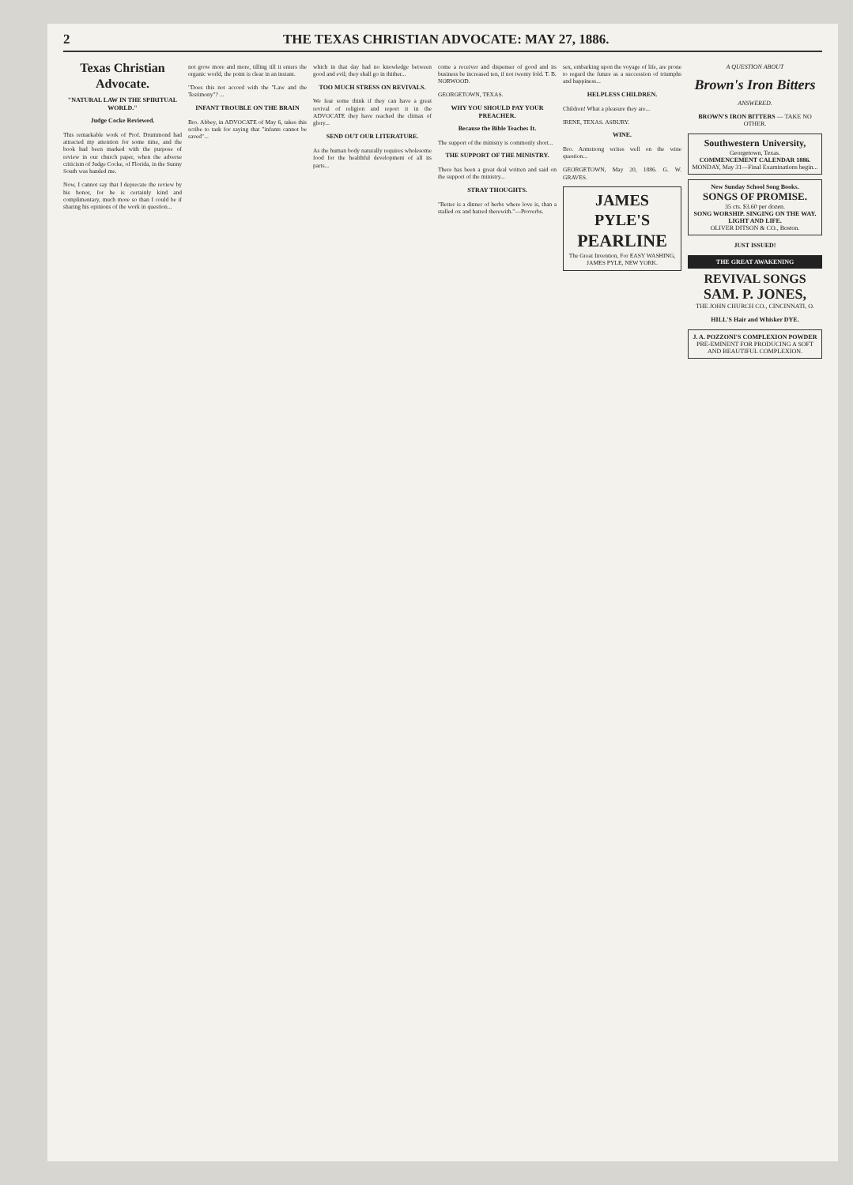2 THE TEXAS CHRISTIAN ADVOCATE: MAY 27, 1886.
Texas Christian Advocate.
"NATURAL LAW IN THE SPIRITUAL WORLD."
Judge Cocke Reviewed.
This remarkable work of Prof. Drummond had attracted my attention for some time, and the book had been marked with the purpose of review in our church paper, when the adverse criticism of Judge Cocke, of Florida, in the Sunny South was handed me.
Now, I cannot say that I deprecate the review by his honor, for he is certainly kind and complimentary, much more so than I could be if sharing his opinions of the work in question...
not grow more and more, tilling till it enters the organic world, the point is clear in an instant.
"Does this not accord with the "Law and the Testimony"? ...
INFANT TROUBLE ON THE BRAIN
Bro. Abbey, in ADVOCATE of May 6, takes this scribe to task for saying that "infants cannot be saved"...
which in that day had no knowledge between good and evil; they shall go in thither...
TOO MUCH STRESS ON REVIVALS.
We fear some think if they can have a great revival of religion and report it in the ADVOCATE they have reached the climax of glory...
SEND OUT OUR LITERATURE.
As the human body naturally requires wholesome food for the healthful development of all its parts...
come a receiver and dispenser of good and its business be increased ten, if not twenty fold. T. B. NORWOOD.
GEORGETOWN, TEXAS.
WHY YOU SHOULD PAY YOUR PREACHER.
Because the Bible Teaches It.
The support of the ministry is commonly short...
THE SUPPORT OF THE MINISTRY.
There has been a great deal written and said on the support of the ministry...
STRAY THOUGHTS.
"Better is a dinner of herbs where love is, than a stalled ox and hatred therewith."—Proverbs.
sex, embarking upon the voyage of life, are prone to regard the future as a succession of triumphs and happiness...
HELPLESS CHILDREN.
Children! What a pleasure they are...
IRENE, TEXAS. ASBURY.
WINE.
Bro. Armstrong writes well on the wine question...
GEORGETOWN, May 20, 1886. G. W. GRAVES.
JAMES PYLE'S
PEARLINE
The Great Invention, For EASY WASHING,
JAMES PYLE, NEW YORK.
A QUESTION ABOUT
Brown's Iron Bitters
ANSWERED.
BROWN'S IRON BITTERS — TAKE NO OTHER.
Southwestern University,
Georgetown, Texas.
COMMENCEMENT CALENDAR 1886.
MONDAY, May 31—Final Examinations begin...
New Sunday School Song Books.
SONGS OF PROMISE.
35 cts. $3.60 per dozen.
SONG WORSHIP. SINGING ON THE WAY. LIGHT AND LIFE.
OLIVER DITSON & CO., Boston.
JUST ISSUED!
THE GREAT AWAKENING
REVIVAL SONGS
SAM. P. JONES,
THE JOHN CHURCH CO., CINCINNATI, O.
HILL'S Hair and Whisker DYE.
J. A. POZZONI'S COMPLEXION POWDER
PRE-EMINENT FOR PRODUCING A SOFT AND BEAUTIFUL COMPLEXION.